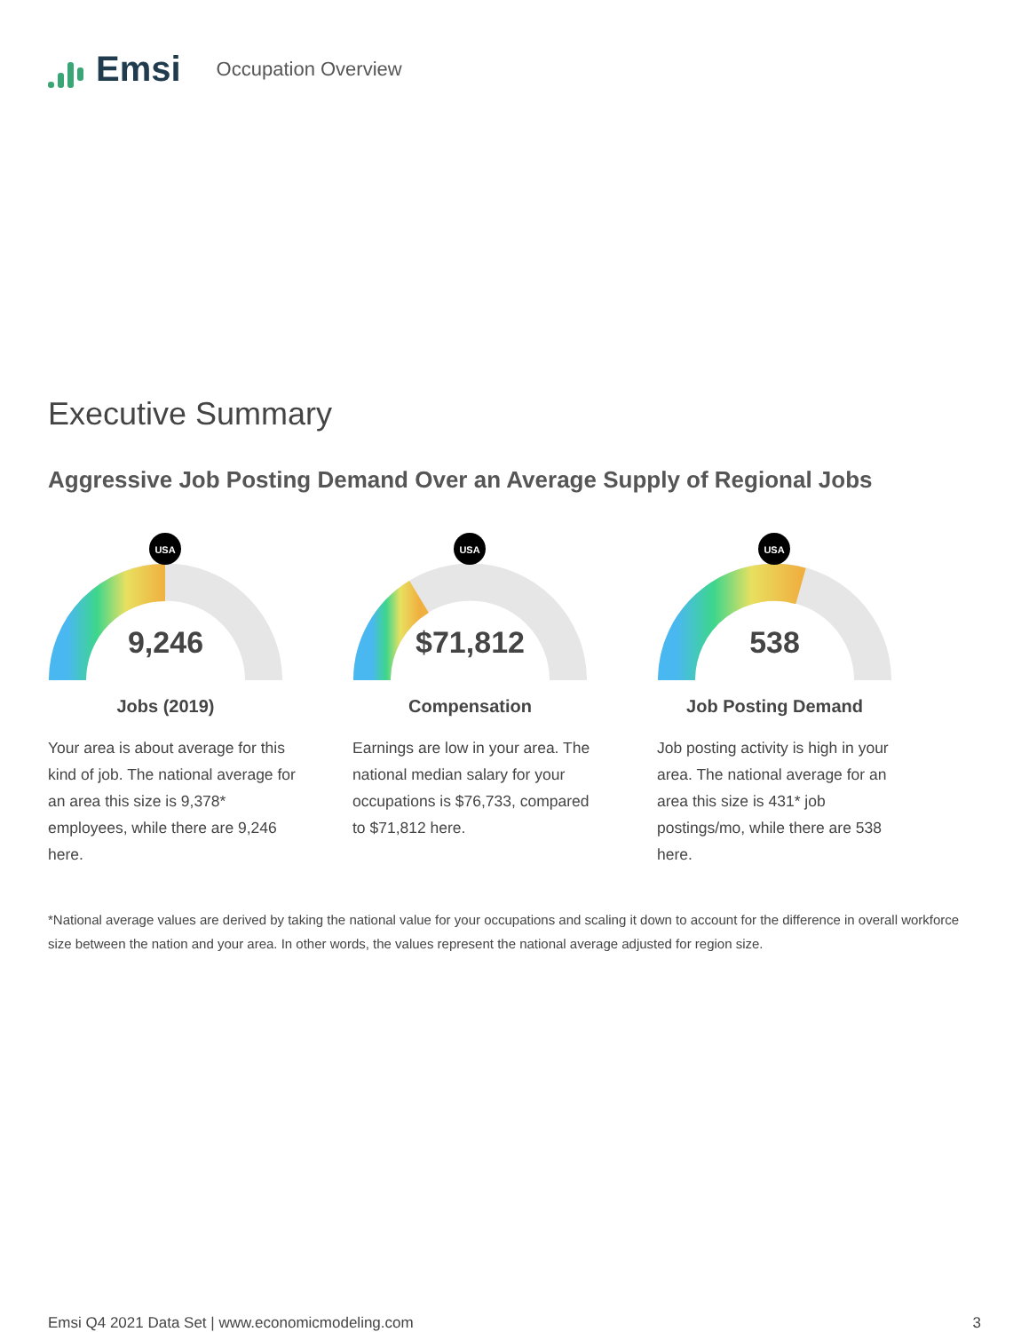Emsi
Occupation Overview
Executive Summary
Aggressive Job Posting Demand Over an Average Supply of Regional Jobs
USA
9,246
Jobs (2019)
Your area is about average for this kind of job. The national average for an area this size is 9,378* employees, while there are 9,246 here.
USA
$71,812
Compensation
Earnings are low in your area. The national median salary for your occupations is $76,733, compared to $71,812 here.
USA
538
Job Posting Demand
Job posting activity is high in your area. The national average for an area this size is 431* job postings/mo, while there are 538 here.
*National average values are derived by taking the national value for your occupations and scaling it down to account for the difference in overall workforce size between the nation and your area. In other words, the values represent the national average adjusted for region size.
Emsi Q4 2021 Data Set | www.economicmodeling.com 3